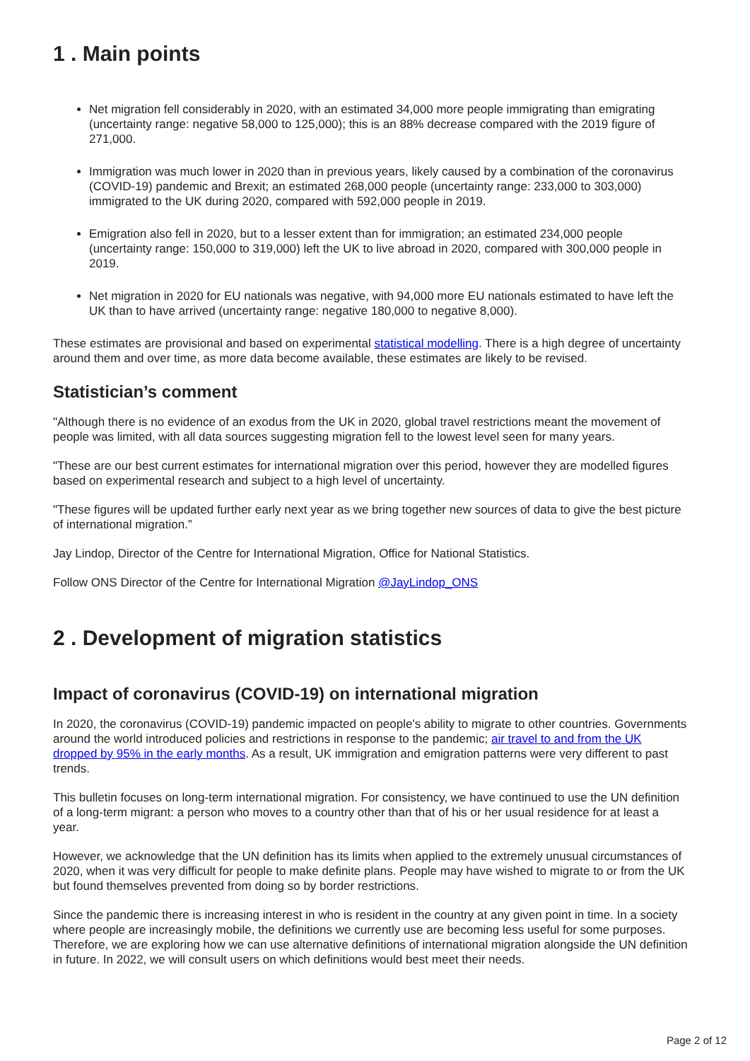1 . Main points
Net migration fell considerably in 2020, with an estimated 34,000 more people immigrating than emigrating (uncertainty range: negative 58,000 to 125,000); this is an 88% decrease compared with the 2019 figure of 271,000.
Immigration was much lower in 2020 than in previous years, likely caused by a combination of the coronavirus (COVID-19) pandemic and Brexit; an estimated 268,000 people (uncertainty range: 233,000 to 303,000) immigrated to the UK during 2020, compared with 592,000 people in 2019.
Emigration also fell in 2020, but to a lesser extent than for immigration; an estimated 234,000 people (uncertainty range: 150,000 to 319,000) left the UK to live abroad in 2020, compared with 300,000 people in 2019.
Net migration in 2020 for EU nationals was negative, with 94,000 more EU nationals estimated to have left the UK than to have arrived (uncertainty range: negative 180,000 to negative 8,000).
These estimates are provisional and based on experimental statistical modelling. There is a high degree of uncertainty around them and over time, as more data become available, these estimates are likely to be revised.
Statistician’s comment
"Although there is no evidence of an exodus from the UK in 2020, global travel restrictions meant the movement of people was limited, with all data sources suggesting migration fell to the lowest level seen for many years.
"These are our best current estimates for international migration over this period, however they are modelled figures based on experimental research and subject to a high level of uncertainty.
"These figures will be updated further early next year as we bring together new sources of data to give the best picture of international migration.”
Jay Lindop, Director of the Centre for International Migration, Office for National Statistics.
Follow ONS Director of the Centre for International Migration @JayLindop_ONS
2 . Development of migration statistics
Impact of coronavirus (COVID-19) on international migration
In 2020, the coronavirus (COVID-19) pandemic impacted on people's ability to migrate to other countries. Governments around the world introduced policies and restrictions in response to the pandemic; air travel to and from the UK dropped by 95% in the early months. As a result, UK immigration and emigration patterns were very different to past trends.
This bulletin focuses on long-term international migration. For consistency, we have continued to use the UN definition of a long-term migrant: a person who moves to a country other than that of his or her usual residence for at least a year.
However, we acknowledge that the UN definition has its limits when applied to the extremely unusual circumstances of 2020, when it was very difficult for people to make definite plans. People may have wished to migrate to or from the UK but found themselves prevented from doing so by border restrictions.
Since the pandemic there is increasing interest in who is resident in the country at any given point in time. In a society where people are increasingly mobile, the definitions we currently use are becoming less useful for some purposes. Therefore, we are exploring how we can use alternative definitions of international migration alongside the UN definition in future. In 2022, we will consult users on which definitions would best meet their needs.
Page 2 of 12